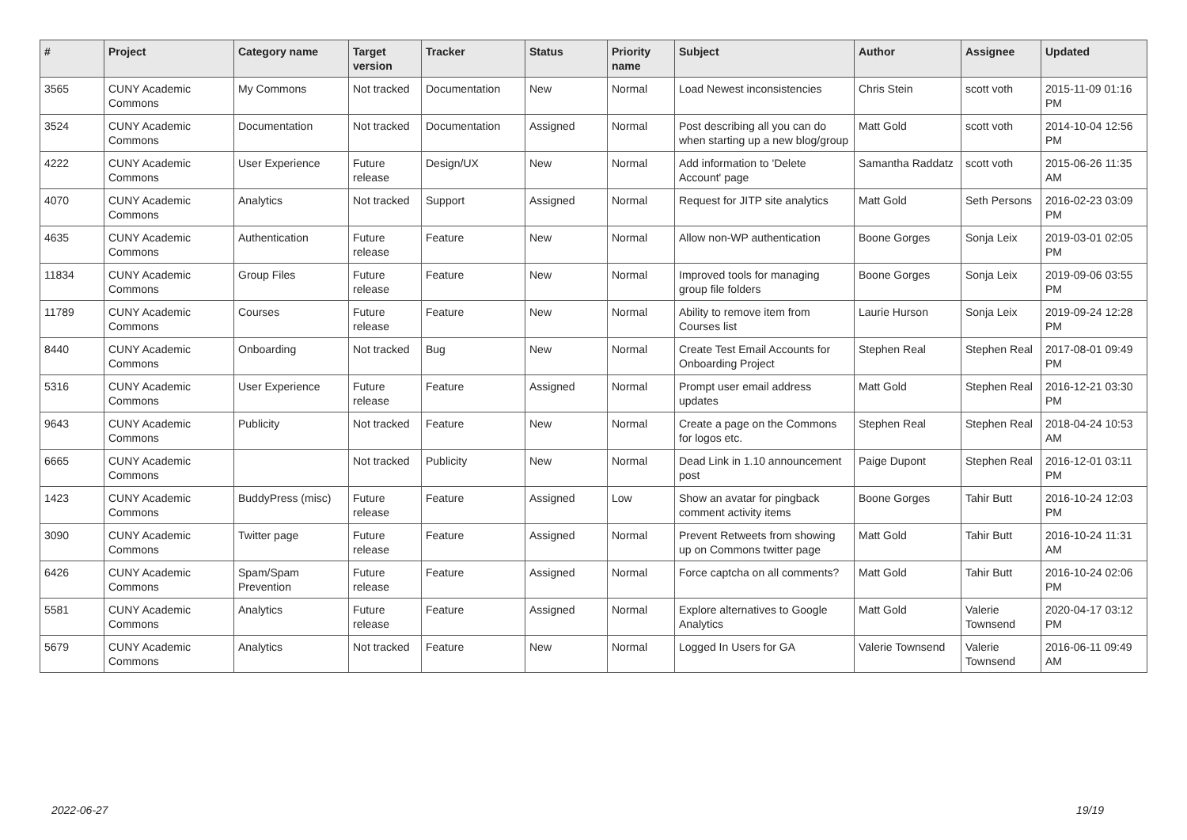| # | Project | Category name | Target version | Tracker | Status | Priority name | Subject | Author | Assignee | Updated |
| --- | --- | --- | --- | --- | --- | --- | --- | --- | --- | --- |
| 3565 | CUNY Academic Commons | My Commons | Not tracked | Documentation | New | Normal | Load Newest inconsistencies | Chris Stein | scott voth | 2015-11-09 01:16 PM |
| 3524 | CUNY Academic Commons | Documentation | Not tracked | Documentation | Assigned | Normal | Post describing all you can do when starting up a new blog/group | Matt Gold | scott voth | 2014-10-04 12:56 PM |
| 4222 | CUNY Academic Commons | User Experience | Future release | Design/UX | New | Normal | Add information to 'Delete Account' page | Samantha Raddatz | scott voth | 2015-06-26 11:35 AM |
| 4070 | CUNY Academic Commons | Analytics | Not tracked | Support | Assigned | Normal | Request for JITP site analytics | Matt Gold | Seth Persons | 2016-02-23 03:09 PM |
| 4635 | CUNY Academic Commons | Authentication | Future release | Feature | New | Normal | Allow non-WP authentication | Boone Gorges | Sonja Leix | 2019-03-01 02:05 PM |
| 11834 | CUNY Academic Commons | Group Files | Future release | Feature | New | Normal | Improved tools for managing group file folders | Boone Gorges | Sonja Leix | 2019-09-06 03:55 PM |
| 11789 | CUNY Academic Commons | Courses | Future release | Feature | New | Normal | Ability to remove item from Courses list | Laurie Hurson | Sonja Leix | 2019-09-24 12:28 PM |
| 8440 | CUNY Academic Commons | Onboarding | Not tracked | Bug | New | Normal | Create Test Email Accounts for Onboarding Project | Stephen Real | Stephen Real | 2017-08-01 09:49 PM |
| 5316 | CUNY Academic Commons | User Experience | Future release | Feature | Assigned | Normal | Prompt user email address updates | Matt Gold | Stephen Real | 2016-12-21 03:30 PM |
| 9643 | CUNY Academic Commons | Publicity | Not tracked | Feature | New | Normal | Create a page on the Commons for logos etc. | Stephen Real | Stephen Real | 2018-04-24 10:53 AM |
| 6665 | CUNY Academic Commons | | Not tracked | Publicity | New | Normal | Dead Link in 1.10 announcement post | Paige Dupont | Stephen Real | 2016-12-01 03:11 PM |
| 1423 | CUNY Academic Commons | BuddyPress (misc) | Future release | Feature | Assigned | Low | Show an avatar for pingback comment activity items | Boone Gorges | Tahir Butt | 2016-10-24 12:03 PM |
| 3090 | CUNY Academic Commons | Twitter page | Future release | Feature | Assigned | Normal | Prevent Retweets from showing up on Commons twitter page | Matt Gold | Tahir Butt | 2016-10-24 11:31 AM |
| 6426 | CUNY Academic Commons | Spam/Spam Prevention | Future release | Feature | Assigned | Normal | Force captcha on all comments? | Matt Gold | Tahir Butt | 2016-10-24 02:06 PM |
| 5581 | CUNY Academic Commons | Analytics | Future release | Feature | Assigned | Normal | Explore alternatives to Google Analytics | Matt Gold | Valerie Townsend | 2020-04-17 03:12 PM |
| 5679 | CUNY Academic Commons | Analytics | Not tracked | Feature | New | Normal | Logged In Users for GA | Valerie Townsend | Valerie Townsend | 2016-06-11 09:49 AM |
2022-06-27 19/19